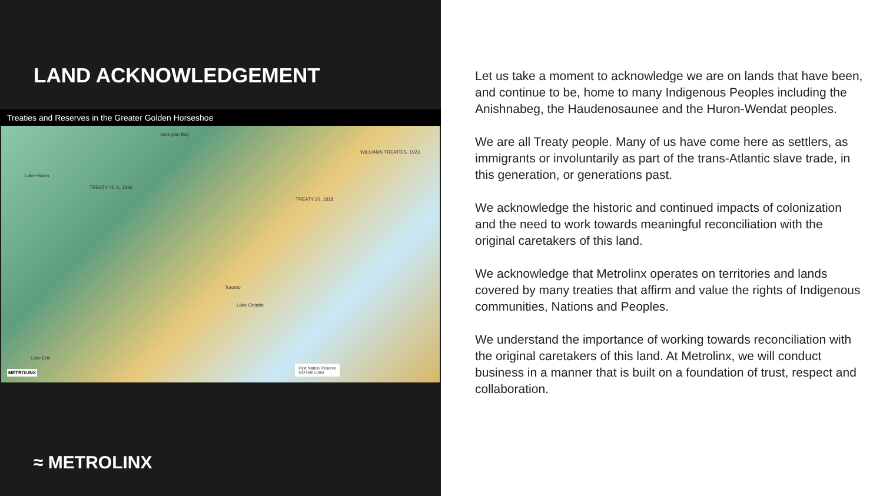LAND ACKNOWLEDGEMENT
Treaties and Reserves in the Greater Golden Horseshoe
Lake Huron
Georgian Bay
TREATY 45 ½, 1836
TREATY 20, 1818
Toronto
Lake Ontario
Lake Erie
WILLIAMS TREATIES, 1923
First Nation Reserve
GO Rail Lines
METROLINX
≈ METROLINX
Let us take a moment to acknowledge we are on lands that have been, and continue to be, home to many Indigenous Peoples including the Anishnabeg, the Haudenosaunee and the Huron-Wendat peoples.
We are all Treaty people. Many of us have come here as settlers, as immigrants or involuntarily as part of the trans-Atlantic slave trade, in this generation, or generations past.
We acknowledge the historic and continued impacts of colonization and the need to work towards meaningful reconciliation with the original caretakers of this land.
We acknowledge that Metrolinx operates on territories and lands covered by many treaties that affirm and value the rights of Indigenous communities, Nations and Peoples.
We understand the importance of working towards reconciliation with the original caretakers of this land. At Metrolinx, we will conduct business in a manner that is built on a foundation of trust, respect and collaboration.